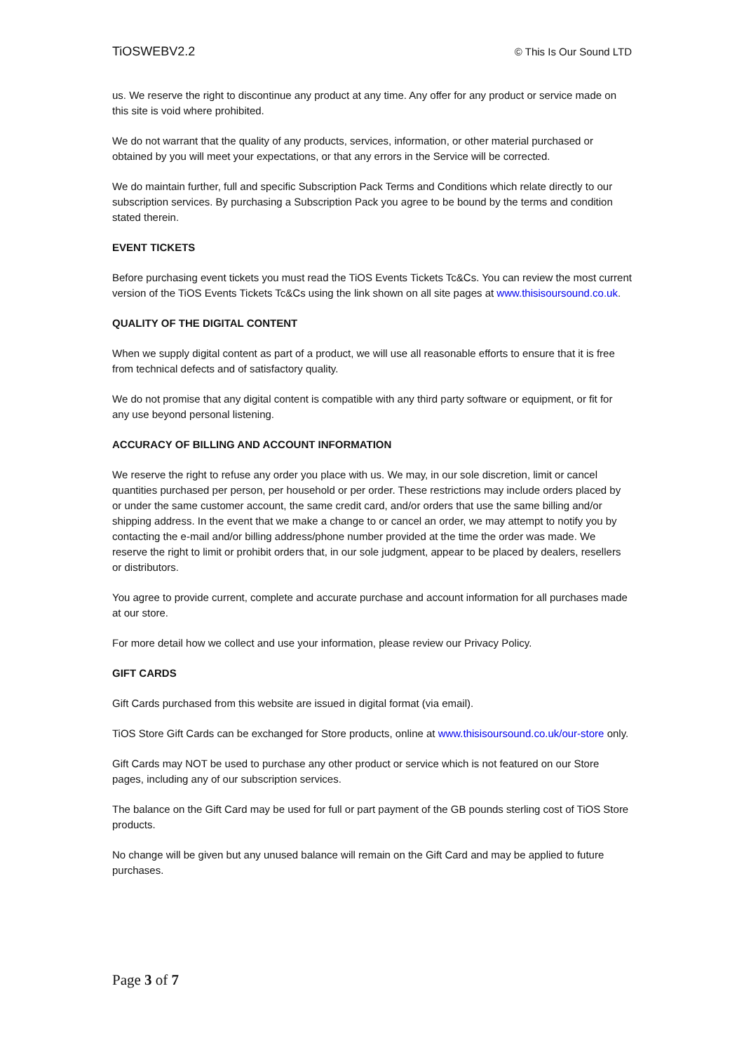TiOSWEBV2.2 © This Is Our Sound LTD
us. We reserve the right to discontinue any product at any time. Any offer for any product or service made on this site is void where prohibited.
We do not warrant that the quality of any products, services, information, or other material purchased or obtained by you will meet your expectations, or that any errors in the Service will be corrected.
We do maintain further, full and specific Subscription Pack Terms and Conditions which relate directly to our subscription services. By purchasing a Subscription Pack you agree to be bound by the terms and condition stated therein.
EVENT TICKETS
Before purchasing event tickets you must read the TiOS Events Tickets Tc&Cs. You can review the most current version of the TiOS Events Tickets Tc&Cs using the link shown on all site pages at www.thisisoursound.co.uk.
QUALITY OF THE DIGITAL CONTENT
When we supply digital content as part of a product, we will use all reasonable efforts to ensure that it is free from technical defects and of satisfactory quality.
We do not promise that any digital content is compatible with any third party software or equipment, or fit for any use beyond personal listening.
ACCURACY OF BILLING AND ACCOUNT INFORMATION
We reserve the right to refuse any order you place with us. We may, in our sole discretion, limit or cancel quantities purchased per person, per household or per order. These restrictions may include orders placed by or under the same customer account, the same credit card, and/or orders that use the same billing and/or shipping address. In the event that we make a change to or cancel an order, we may attempt to notify you by contacting the e-mail and/or billing address/phone number provided at the time the order was made. We reserve the right to limit or prohibit orders that, in our sole judgment, appear to be placed by dealers, resellers or distributors.
You agree to provide current, complete and accurate purchase and account information for all purchases made at our store.
For more detail how we collect and use your information, please review our Privacy Policy.
GIFT CARDS
Gift Cards purchased from this website are issued in digital format (via email).
TiOS Store Gift Cards can be exchanged for Store products, online at www.thisisoursound.co.uk/our-store only.
Gift Cards may NOT be used to purchase any other product or service which is not featured on our Store pages, including any of our subscription services.
The balance on the Gift Card may be used for full or part payment of the GB pounds sterling cost of TiOS Store products.
No change will be given but any unused balance will remain on the Gift Card and may be applied to future purchases.
Page 3 of 7